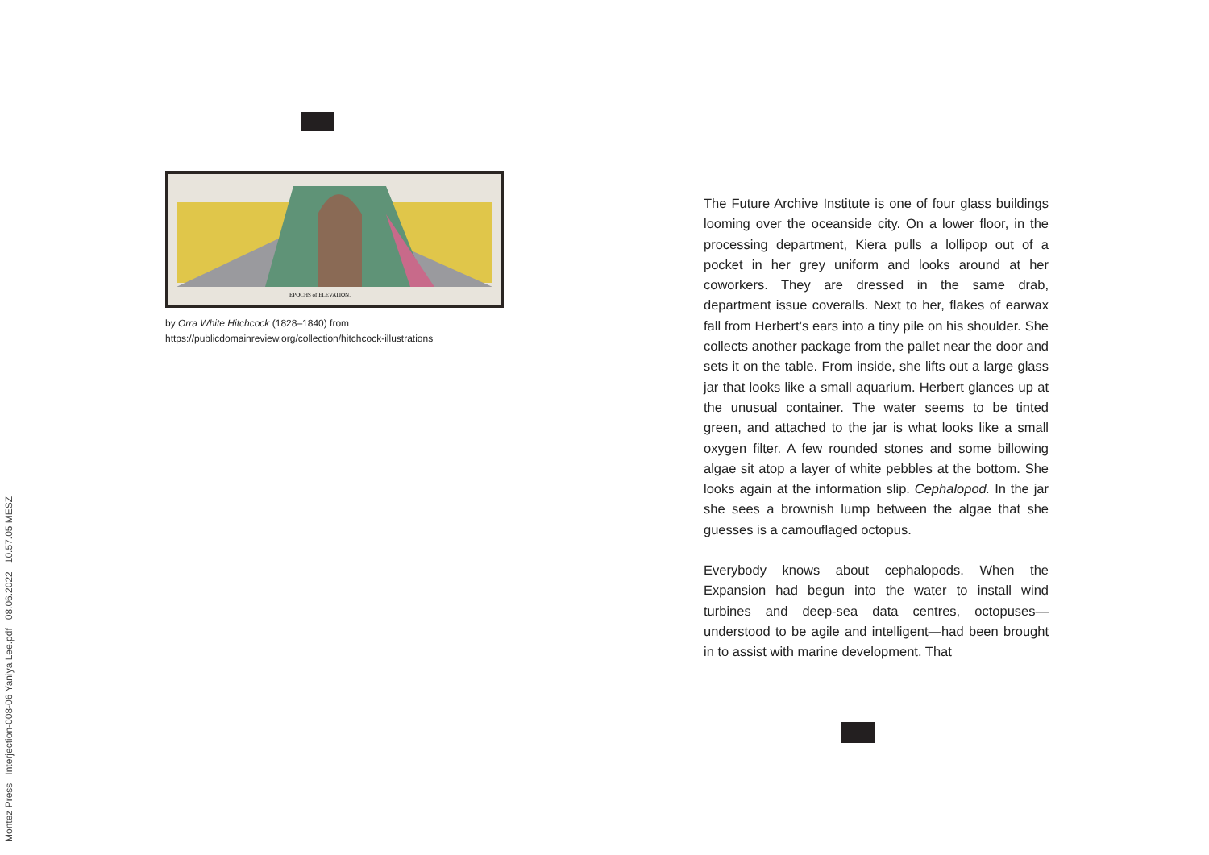EPOCHS of ELEVATION.
by Orra White Hitchcock (1828–1840) from
https://publicdomainreview.org/collection/hitchcock-illustrations
The Future Archive Institute is one of four glass buildings looming over the oceanside city. On a lower floor, in the processing department, Kiera pulls a lollipop out of a pocket in her grey uniform and looks around at her coworkers. They are dressed in the same drab, department issue coveralls. Next to her, flakes of earwax fall from Herbert’s ears into a tiny pile on his shoulder. She collects another package from the pallet near the door and sets it on the table. From inside, she lifts out a large glass jar that looks like a small aquarium. Herbert glances up at the unusual container. The water seems to be tinted green, and attached to the jar is what looks like a small oxygen filter. A few rounded stones and some billowing algae sit atop a layer of white pebbles at the bottom. She looks again at the information slip. Cephalopod. In the jar she sees a brownish lump between the algae that she guesses is a camouflaged octopus.
Everybody knows about cephalopods. When the Expansion had begun into the water to install wind turbines and deep-sea data centres, octopuses—understood to be agile and intelligent—had been brought in to assist with marine development. That
Montez Press Interjection-008-06 Yaniya Lee.pdf 08.06.2022 10.57.05 MESZ